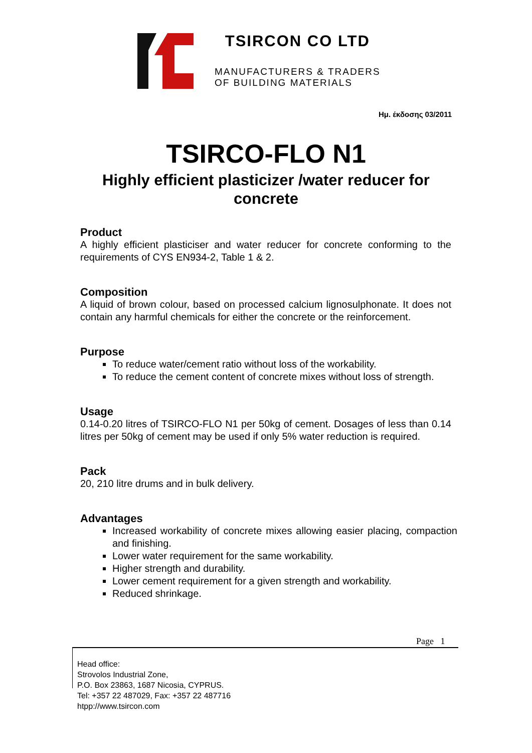TSIRCON CO LTD
MANUFACTURERS & TRADERS
OF BUILDING MATERIALS
Ημ. έκδοσης 03/2011
TSIRCO-FLO N1
Highly efficient plasticizer /water reducer for
concrete
Product
A highly efficient plasticiser and water reducer for concrete conforming to the requirements of CYS EN934-2, Table 1 & 2.
Composition
A liquid of brown colour, based on processed calcium lignosulphonate. It does not contain any harmful chemicals for either the concrete or the reinforcement.
Purpose
To reduce water/cement ratio without loss of the workability.
To reduce the cement content of concrete mixes without loss of strength.
Usage
0.14-0.20 litres of TSIRCO-FLO N1 per 50kg of cement. Dosages of less than 0.14 litres per 50kg of cement may be used if only 5% water reduction is required.
Pack
20, 210 litre drums and in bulk delivery.
Advantages
Increased workability of concrete mixes allowing easier placing, compaction and finishing.
Lower water requirement for the same workability.
Higher strength and durability.
Lower cement requirement for a given strength and workability.
Reduced shrinkage.
Page 1
Head office:
Strovolos Industrial Zone,
P.O. Box 23863, 1687 Nicosia, CYPRUS.
Tel: +357 22 487029, Fax: +357 22 487716
htpp://www.tsircon.com